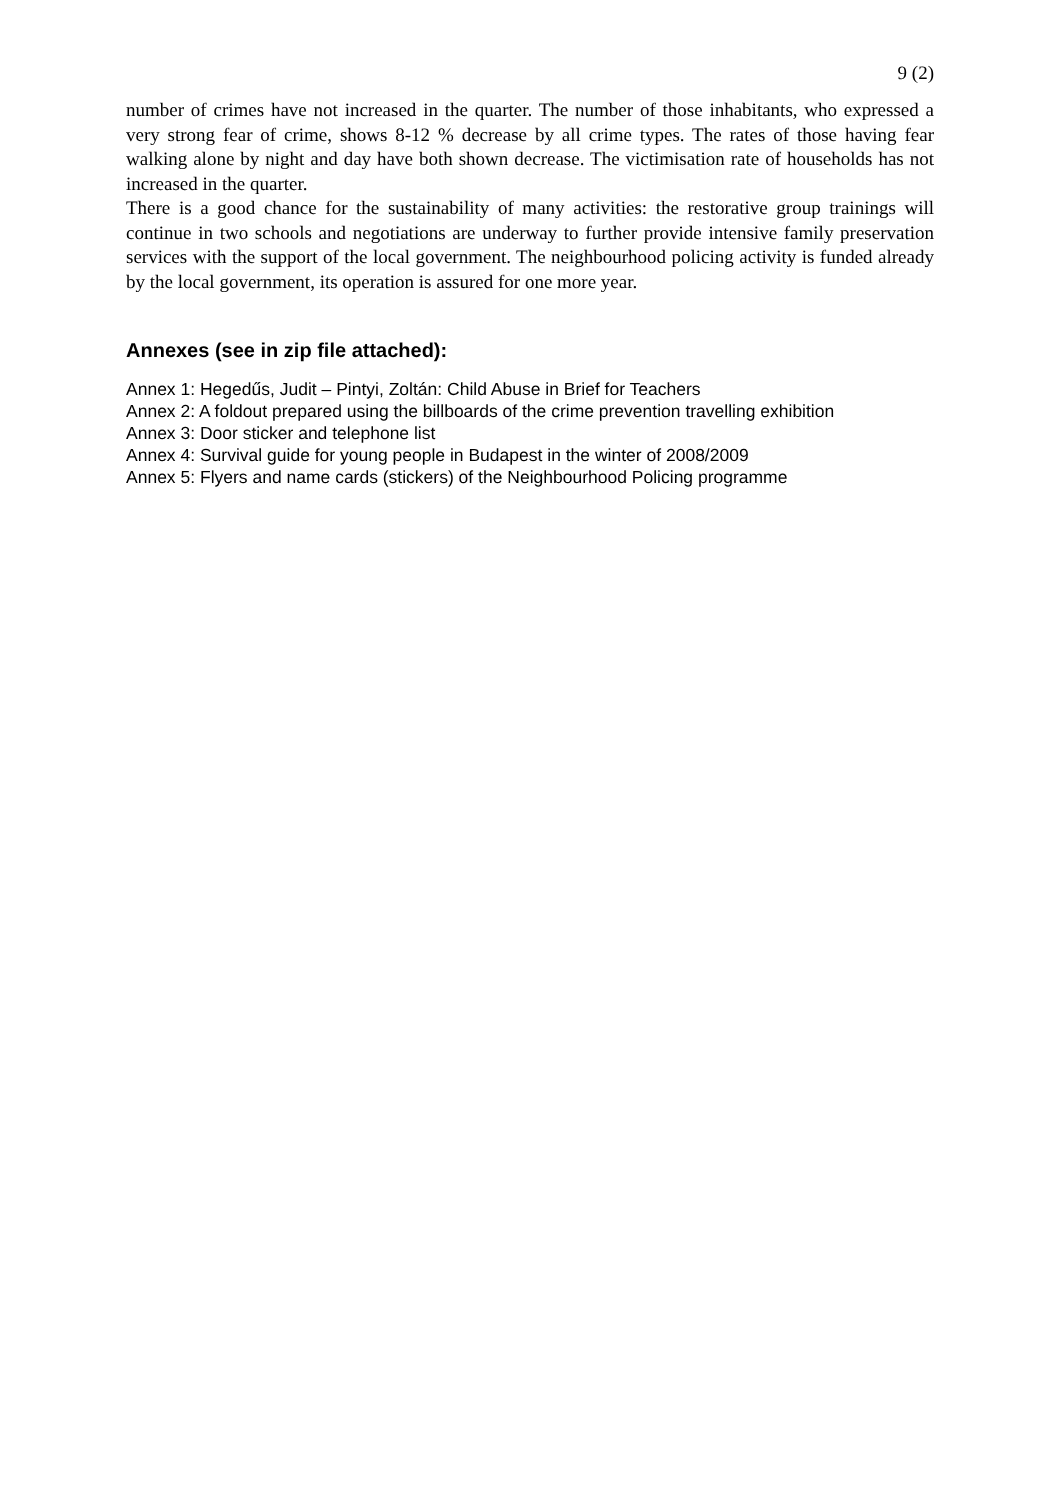9 (2)
number of crimes have not increased in the quarter. The number of those inhabitants, who expressed a very strong fear of crime, shows 8-12 % decrease by all crime types. The rates of those having fear walking alone by night and day have both shown decrease. The victimisation rate of households has not increased in the quarter.
There is a good chance for the sustainability of many activities: the restorative group trainings will continue in two schools and negotiations are underway to further provide intensive family preservation services with the support of the local government. The neighbourhood policing activity is funded already by the local government, its operation is assured for one more year.
Annexes (see in zip file attached):
Annex 1: Hegedűs, Judit – Pintyi, Zoltán: Child Abuse in Brief for Teachers
Annex 2: A foldout prepared using the billboards of the crime prevention travelling exhibition
Annex 3: Door sticker and telephone list
Annex 4: Survival guide for young people in Budapest in the winter of 2008/2009
Annex 5: Flyers and name cards (stickers) of the Neighbourhood Policing programme